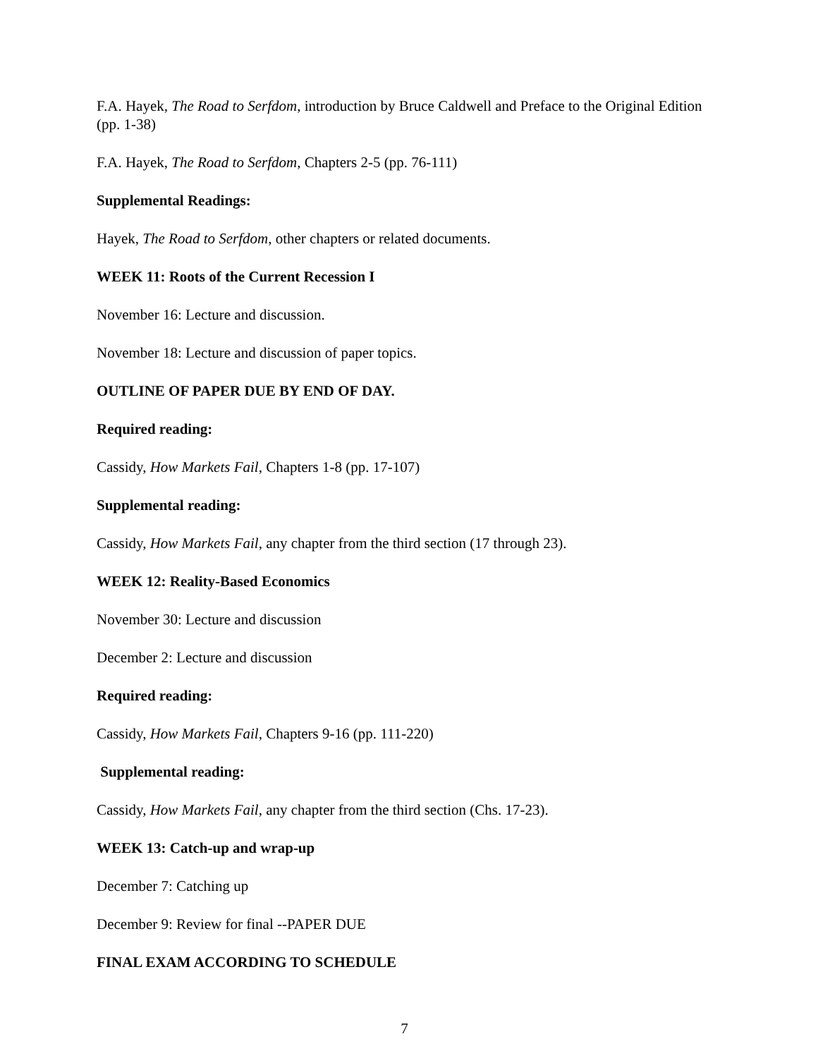F.A. Hayek, The Road to Serfdom, introduction by Bruce Caldwell and Preface to the Original Edition (pp. 1-38)
F.A. Hayek, The Road to Serfdom, Chapters 2-5 (pp. 76-111)
Supplemental Readings:
Hayek, The Road to Serfdom, other chapters or related documents.
WEEK 11: Roots of the Current Recession I
November 16: Lecture and discussion.
November 18: Lecture and discussion of paper topics.
OUTLINE OF PAPER DUE BY END OF DAY.
Required reading:
Cassidy, How Markets Fail, Chapters 1-8 (pp. 17-107)
Supplemental reading:
Cassidy, How Markets Fail, any chapter from the third section (17 through 23).
WEEK 12: Reality-Based Economics
November 30: Lecture and discussion
December 2: Lecture and discussion
Required reading:
Cassidy, How Markets Fail, Chapters 9-16 (pp. 111-220)
Supplemental reading:
Cassidy, How Markets Fail, any chapter from the third section (Chs. 17-23).
WEEK 13: Catch-up and wrap-up
December 7: Catching up
December 9: Review for final --PAPER DUE
FINAL EXAM ACCORDING TO SCHEDULE
7